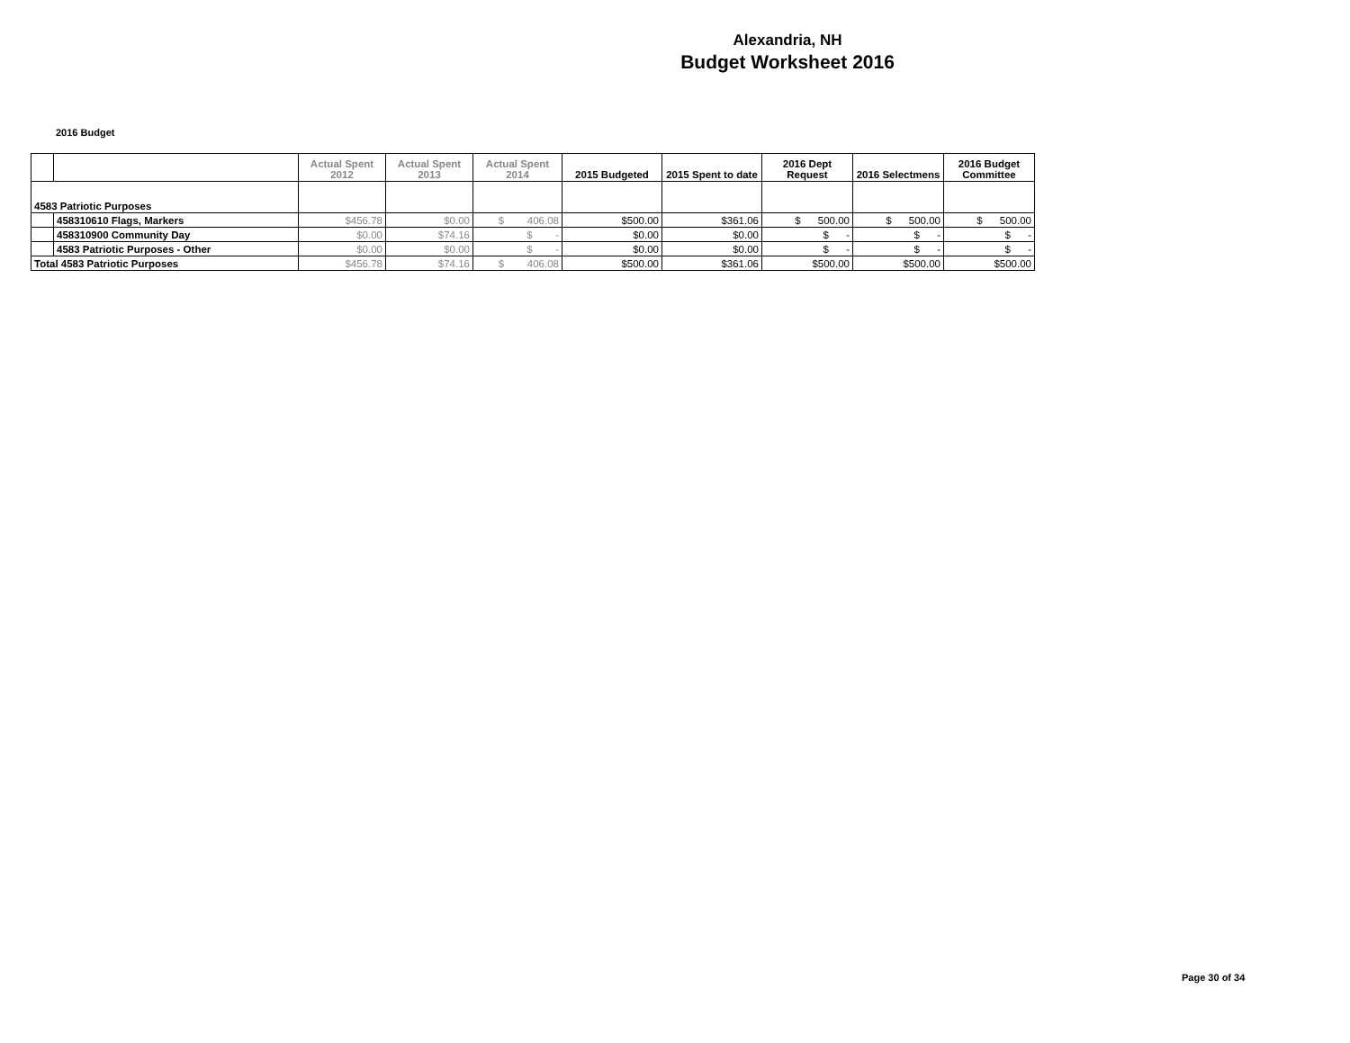Alexandria, NH
Budget Worksheet 2016
2016 Budget
| | | Actual Spent 2012 | Actual Spent 2013 | Actual Spent 2014 | 2015 Budgeted | 2015 Spent to date | 2016 Dept Request | 2016 Selectmens | 2016 Budget Committee |
| --- | --- | --- | --- | --- | --- | --- | --- | --- | --- |
| 4583 Patriotic Purposes | | | | | | | | | |
| | 458310610 Flags, Markers | $456.78 | $0.00 | $ 406.08 | $500.00 | $361.06 | $ 500.00 | $ 500.00 | $ 500.00 |
| | 458310900 Community Day | $0.00 | $74.16 | $ - | $0.00 | $0.00 | $ - | $ - | $ - |
| | 4583 Patriotic Purposes - Other | $0.00 | $0.00 | $ - | $0.00 | $0.00 | $ - | $ - | $ - |
| Total 4583 Patriotic Purposes | | $456.78 | $74.16 | $ 406.08 | $500.00 | $361.06 | $500.00 | $500.00 | $500.00 |
Page 30 of 34